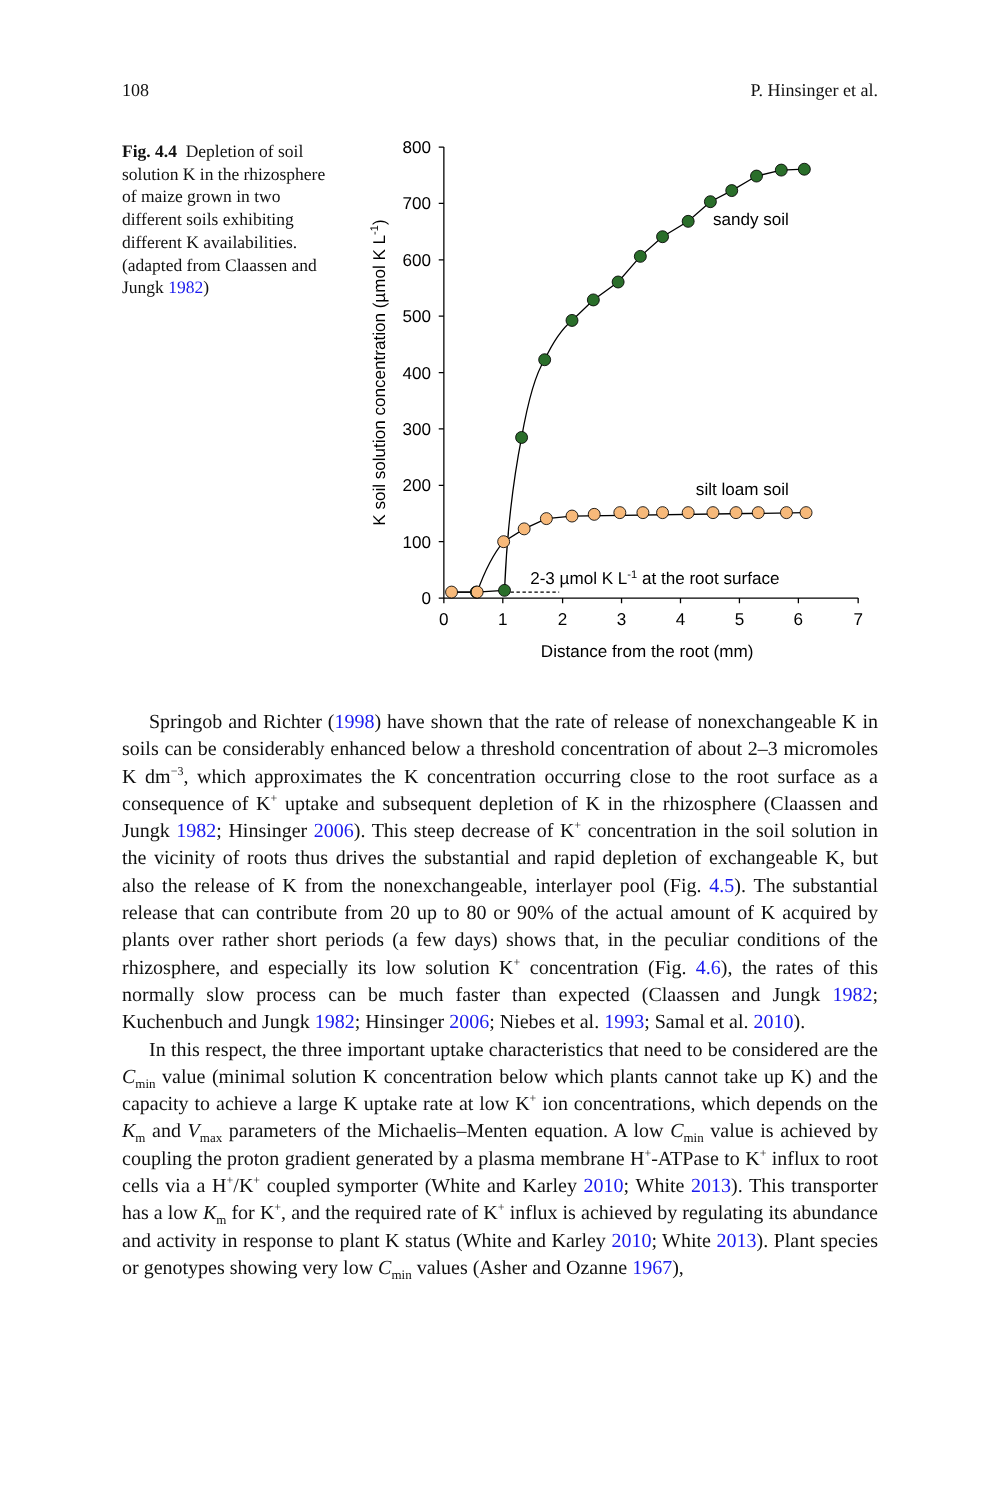108 P. Hinsinger et al.
Fig. 4.4 Depletion of soil solution K in the rhizosphere of maize grown in two different soils exhibiting different K availabilities. (adapted from Claassen and Jungk 1982)
800
700
600
500
400
300
200
100
0
0
1
2
3
4
5
6
7
Distance from the root (mm)
sandy soil
silt loam soil
2-3 µmol K L-1 at the root surface
K soil solution concentration (µmol K L-1)
Springob and Richter (1998) have shown that the rate of release of nonexchangeable K in soils can be considerably enhanced below a threshold concentration of about 2–3 micromoles K dm<sup>−3</sup>, which approximates the K concentration occurring close to the root surface as a consequence of K<sup>+</sup> uptake and subsequent depletion of K in the rhizosphere (Claassen and Jungk 1982; Hinsinger 2006). This steep decrease of K<sup>+</sup> concentration in the soil solution in the vicinity of roots thus drives the substantial and rapid depletion of exchangeable K, but also the release of K from the nonexchangeable, interlayer pool (Fig. 4.5). The substantial release that can contribute from 20 up to 80 or 90% of the actual amount of K acquired by plants over rather short periods (a few days) shows that, in the peculiar conditions of the rhizosphere, and especially its low solution K<sup>+</sup> concentration (Fig. 4.6), the rates of this normally slow process can be much faster than expected (Claassen and Jungk 1982; Kuchenbuch and Jungk 1982; Hinsinger 2006; Niebes et al. 1993; Samal et al. 2010).
In this respect, the three important uptake characteristics that need to be considered are the C<sub>min</sub> value (minimal solution K concentration below which plants cannot take up K) and the capacity to achieve a large K uptake rate at low K<sup>+</sup> ion concentrations, which depends on the K<sub>m</sub> and V<sub>max</sub> parameters of the Michaelis–Menten equation. A low C<sub>min</sub> value is achieved by coupling the proton gradient generated by a plasma membrane H<sup>+</sup>-ATPase to K<sup>+</sup> influx to root cells via a H<sup>+</sup>/K<sup>+</sup> coupled symporter (White and Karley 2010; White 2013). This transporter has a low K<sub>m</sub> for K<sup>+</sup>, and the required rate of K<sup>+</sup> influx is achieved by regulating its abundance and activity in response to plant K status (White and Karley 2010; White 2013). Plant species or genotypes showing very low C<sub>min</sub> values (Asher and Ozanne 1967),